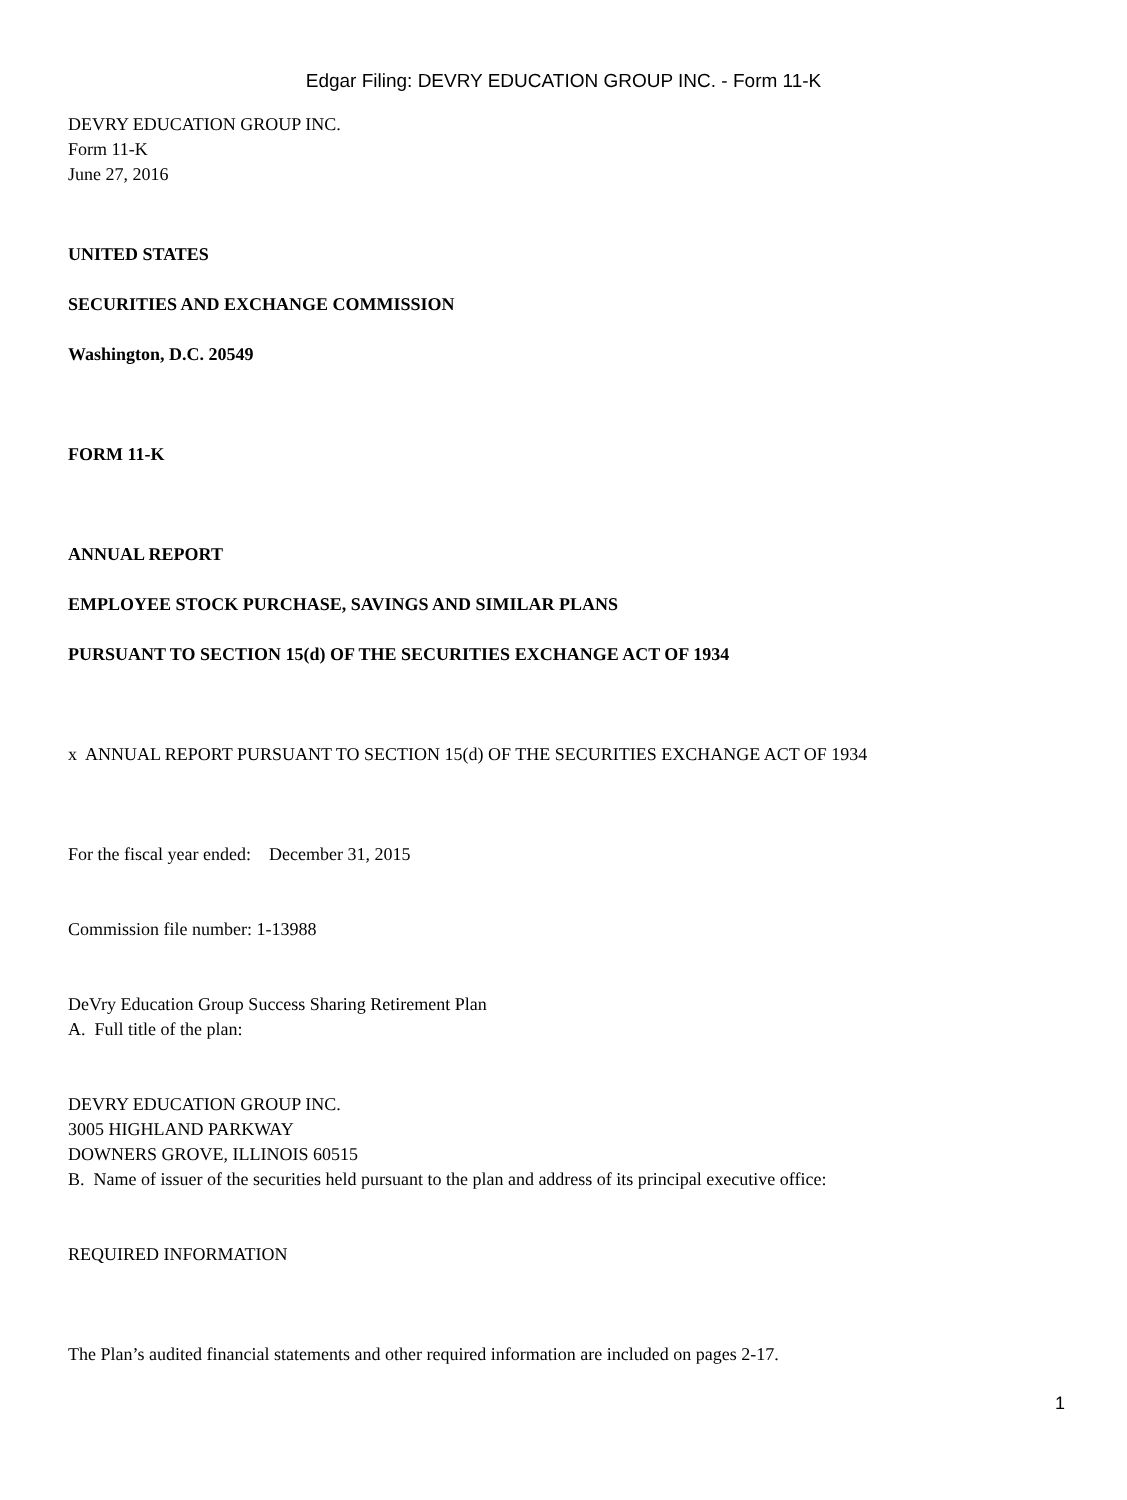Edgar Filing: DEVRY EDUCATION GROUP INC. - Form 11-K
DEVRY EDUCATION GROUP INC.
Form 11-K
June 27, 2016
UNITED STATES
SECURITIES AND EXCHANGE COMMISSION
Washington, D.C. 20549
FORM 11-K
ANNUAL REPORT
EMPLOYEE STOCK PURCHASE, SAVINGS AND SIMILAR PLANS
PURSUANT TO SECTION 15(d) OF THE SECURITIES EXCHANGE ACT OF 1934
x ANNUAL REPORT PURSUANT TO SECTION 15(d) OF THE SECURITIES EXCHANGE ACT OF 1934
For the fiscal year ended: December 31, 2015
Commission file number: 1-13988
DeVry Education Group Success Sharing Retirement Plan
A. Full title of the plan:
DEVRY EDUCATION GROUP INC.
3005 HIGHLAND PARKWAY
DOWNERS GROVE, ILLINOIS 60515
B. Name of issuer of the securities held pursuant to the plan and address of its principal executive office:
REQUIRED INFORMATION
The Plan’s audited financial statements and other required information are included on pages 2-17.
1